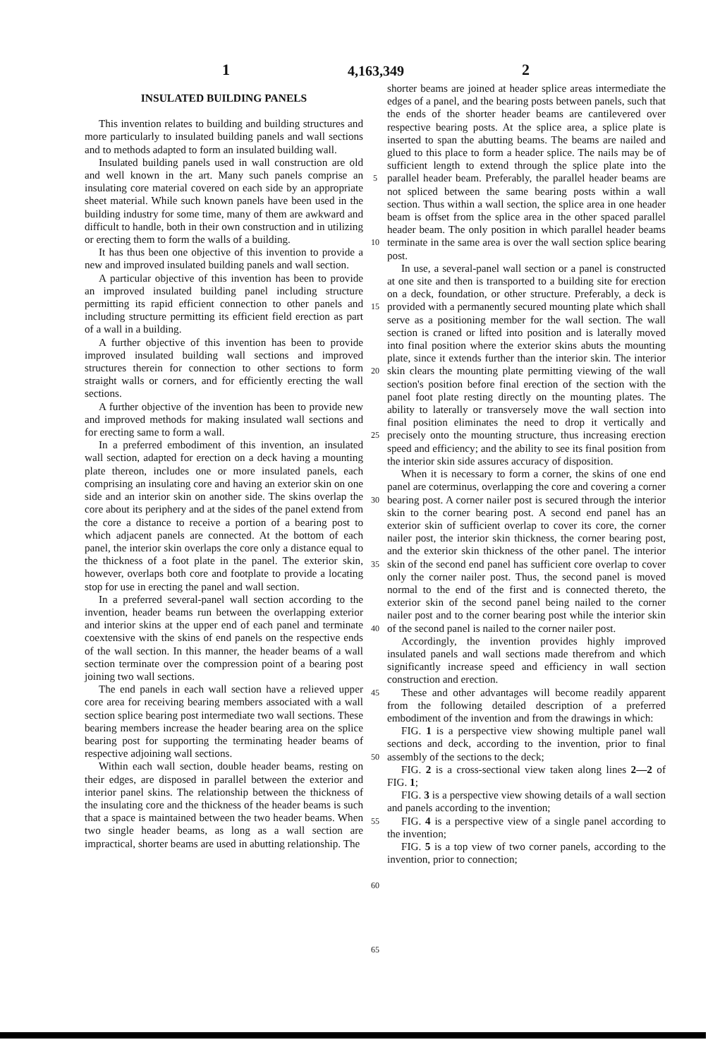1 4,163,349 2
INSULATED BUILDING PANELS
This invention relates to building and building structures and more particularly to insulated building panels and wall sections and to methods adapted to form an insulated building wall.
Insulated building panels used in wall construction are old and well known in the art. Many such panels comprise an insulating core material covered on each side by an appropriate sheet material. While such known panels have been used in the building industry for some time, many of them are awkward and difficult to handle, both in their own construction and in utilizing or erecting them to form the walls of a building.
It has thus been one objective of this invention to provide a new and improved insulated building panels and wall section.
A particular objective of this invention has been to provide an improved insulated building panel including structure permitting its rapid efficient connection to other panels and including structure permitting its efficient field erection as part of a wall in a building.
A further objective of this invention has been to provide improved insulated building wall sections and improved structures therein for connection to other sections to form straight walls or corners, and for efficiently erecting the wall sections.
A further objective of the invention has been to provide new and improved methods for making insulated wall sections and for erecting same to form a wall.
In a preferred embodiment of this invention, an insulated wall section, adapted for erection on a deck having a mounting plate thereon, includes one or more insulated panels, each comprising an insulating core and having an exterior skin on one side and an interior skin on another side. The skins overlap the core about its periphery and at the sides of the panel extend from the core a distance to receive a portion of a bearing post to which adjacent panels are connected. At the bottom of each panel, the interior skin overlaps the core only a distance equal to the thickness of a foot plate in the panel. The exterior skin, however, overlaps both core and footplate to provide a locating stop for use in erecting the panel and wall section.
In a preferred several-panel wall section according to the invention, header beams run between the overlapping exterior and interior skins at the upper end of each panel and terminate coextensive with the skins of end panels on the respective ends of the wall section. In this manner, the header beams of a wall section terminate over the compression point of a bearing post joining two wall sections.
The end panels in each wall section have a relieved upper core area for receiving bearing members associated with a wall section splice bearing post intermediate two wall sections. These bearing members increase the header bearing area on the splice bearing post for supporting the terminating header beams of respective adjoining wall sections.
Within each wall section, double header beams, resting on their edges, are disposed in parallel between the exterior and interior panel skins. The relationship between the thickness of the insulating core and the thickness of the header beams is such that a space is maintained between the two header beams. When two single header beams, as long as a wall section are impractical, shorter beams are used in abutting relationship. The
5
10
15
20
25
30
35
40
45
50
55
60
65
shorter beams are joined at header splice areas intermediate the edges of a panel, and the bearing posts between panels, such that the ends of the shorter header beams are cantilevered over respective bearing posts. At the splice area, a splice plate is inserted to span the abutting beams. The beams are nailed and glued to this place to form a header splice. The nails may be of sufficient length to extend through the splice plate into the parallel header beam. Preferably, the parallel header beams are not spliced between the same bearing posts within a wall section. Thus within a wall section, the splice area in one header beam is offset from the splice area in the other spaced parallel header beam. The only position in which parallel header beams terminate in the same area is over the wall section splice bearing post.
In use, a several-panel wall section or a panel is constructed at one site and then is transported to a building site for erection on a deck, foundation, or other structure. Preferably, a deck is provided with a permanently secured mounting plate which shall serve as a positioning member for the wall section. The wall section is craned or lifted into position and is laterally moved into final position where the exterior skins abuts the mounting plate, since it extends further than the interior skin. The interior skin clears the mounting plate permitting viewing of the wall section's position before final erection of the section with the panel foot plate resting directly on the mounting plates. The ability to laterally or transversely move the wall section into final position eliminates the need to drop it vertically and precisely onto the mounting structure, thus increasing erection speed and efficiency; and the ability to see its final position from the interior skin side assures accuracy of disposition.
When it is necessary to form a corner, the skins of one end panel are coterminus, overlapping the core and covering a corner bearing post. A corner nailer post is secured through the interior skin to the corner bearing post. A second end panel has an exterior skin of sufficient overlap to cover its core, the corner nailer post, the interior skin thickness, the corner bearing post, and the exterior skin thickness of the other panel. The interior skin of the second end panel has sufficient core overlap to cover only the corner nailer post. Thus, the second panel is moved normal to the end of the first and is connected thereto, the exterior skin of the second panel being nailed to the corner nailer post and to the corner bearing post while the interior skin of the second panel is nailed to the corner nailer post.
Accordingly, the invention provides highly improved insulated panels and wall sections made therefrom and which significantly increase speed and efficiency in wall section construction and erection.
These and other advantages will become readily apparent from the following detailed description of a preferred embodiment of the invention and from the drawings in which:
FIG. 1 is a perspective view showing multiple panel wall sections and deck, according to the invention, prior to final assembly of the sections to the deck;
FIG. 2 is a cross-sectional view taken along lines 2—2 of FIG. 1;
FIG. 3 is a perspective view showing details of a wall section and panels according to the invention;
FIG. 4 is a perspective view of a single panel according to the invention;
FIG. 5 is a top view of two corner panels, according to the invention, prior to connection;